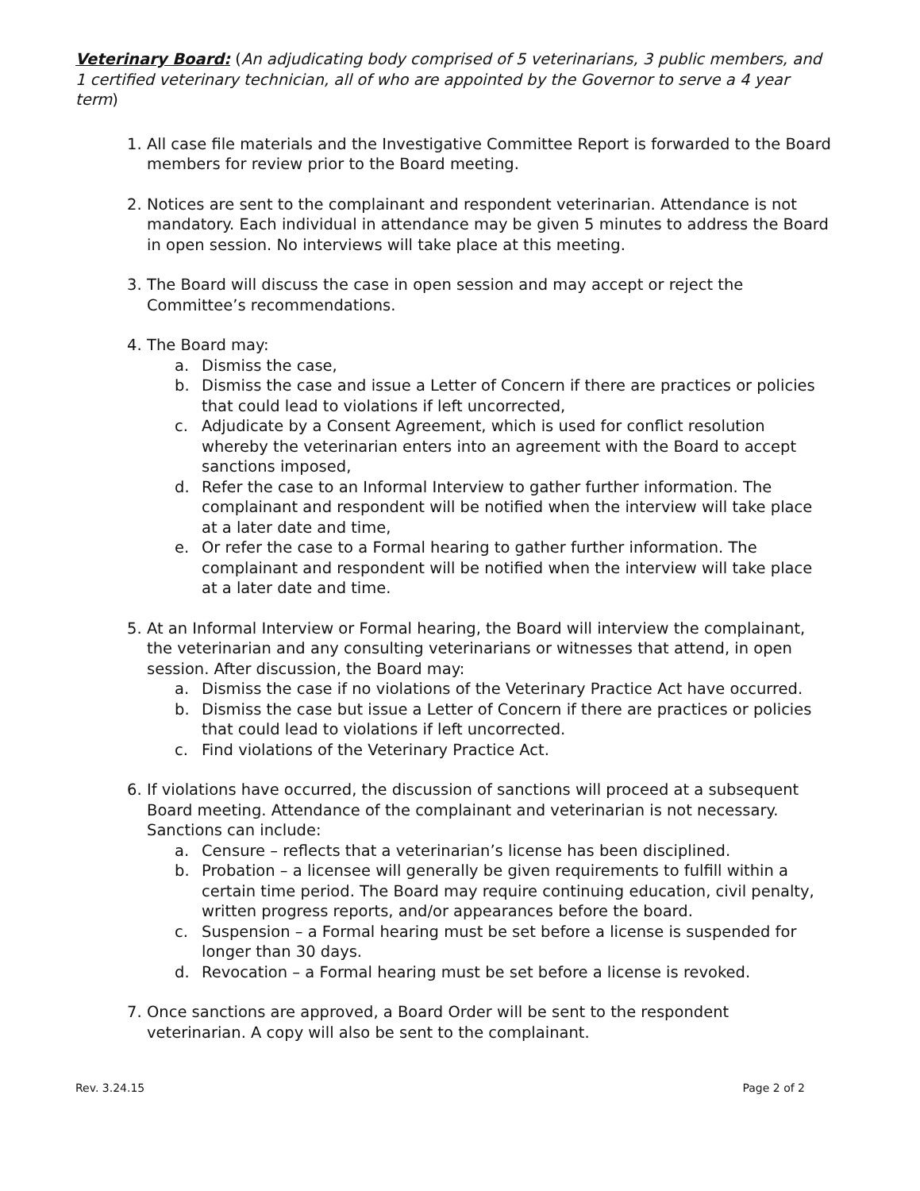Veterinary Board: (An adjudicating body comprised of 5 veterinarians, 3 public members, and 1 certified veterinary technician, all of who are appointed by the Governor to serve a 4 year term)
1. All case file materials and the Investigative Committee Report is forwarded to the Board members for review prior to the Board meeting.
2. Notices are sent to the complainant and respondent veterinarian. Attendance is not mandatory. Each individual in attendance may be given 5 minutes to address the Board in open session. No interviews will take place at this meeting.
3. The Board will discuss the case in open session and may accept or reject the Committee’s recommendations.
4. The Board may:
a. Dismiss the case,
b. Dismiss the case and issue a Letter of Concern if there are practices or policies that could lead to violations if left uncorrected,
c. Adjudicate by a Consent Agreement, which is used for conflict resolution whereby the veterinarian enters into an agreement with the Board to accept sanctions imposed,
d. Refer the case to an Informal Interview to gather further information. The complainant and respondent will be notified when the interview will take place at a later date and time,
e. Or refer the case to a Formal hearing to gather further information. The complainant and respondent will be notified when the interview will take place at a later date and time.
5. At an Informal Interview or Formal hearing, the Board will interview the complainant, the veterinarian and any consulting veterinarians or witnesses that attend, in open session. After discussion, the Board may:
a. Dismiss the case if no violations of the Veterinary Practice Act have occurred.
b. Dismiss the case but issue a Letter of Concern if there are practices or policies that could lead to violations if left uncorrected.
c. Find violations of the Veterinary Practice Act.
6. If violations have occurred, the discussion of sanctions will proceed at a subsequent Board meeting. Attendance of the complainant and veterinarian is not necessary. Sanctions can include:
a. Censure – reflects that a veterinarian’s license has been disciplined.
b. Probation – a licensee will generally be given requirements to fulfill within a certain time period. The Board may require continuing education, civil penalty, written progress reports, and/or appearances before the board.
c. Suspension – a Formal hearing must be set before a license is suspended for longer than 30 days.
d. Revocation – a Formal hearing must be set before a license is revoked.
7. Once sanctions are approved, a Board Order will be sent to the respondent veterinarian. A copy will also be sent to the complainant.
Rev. 3.24.15 Page 2 of 2